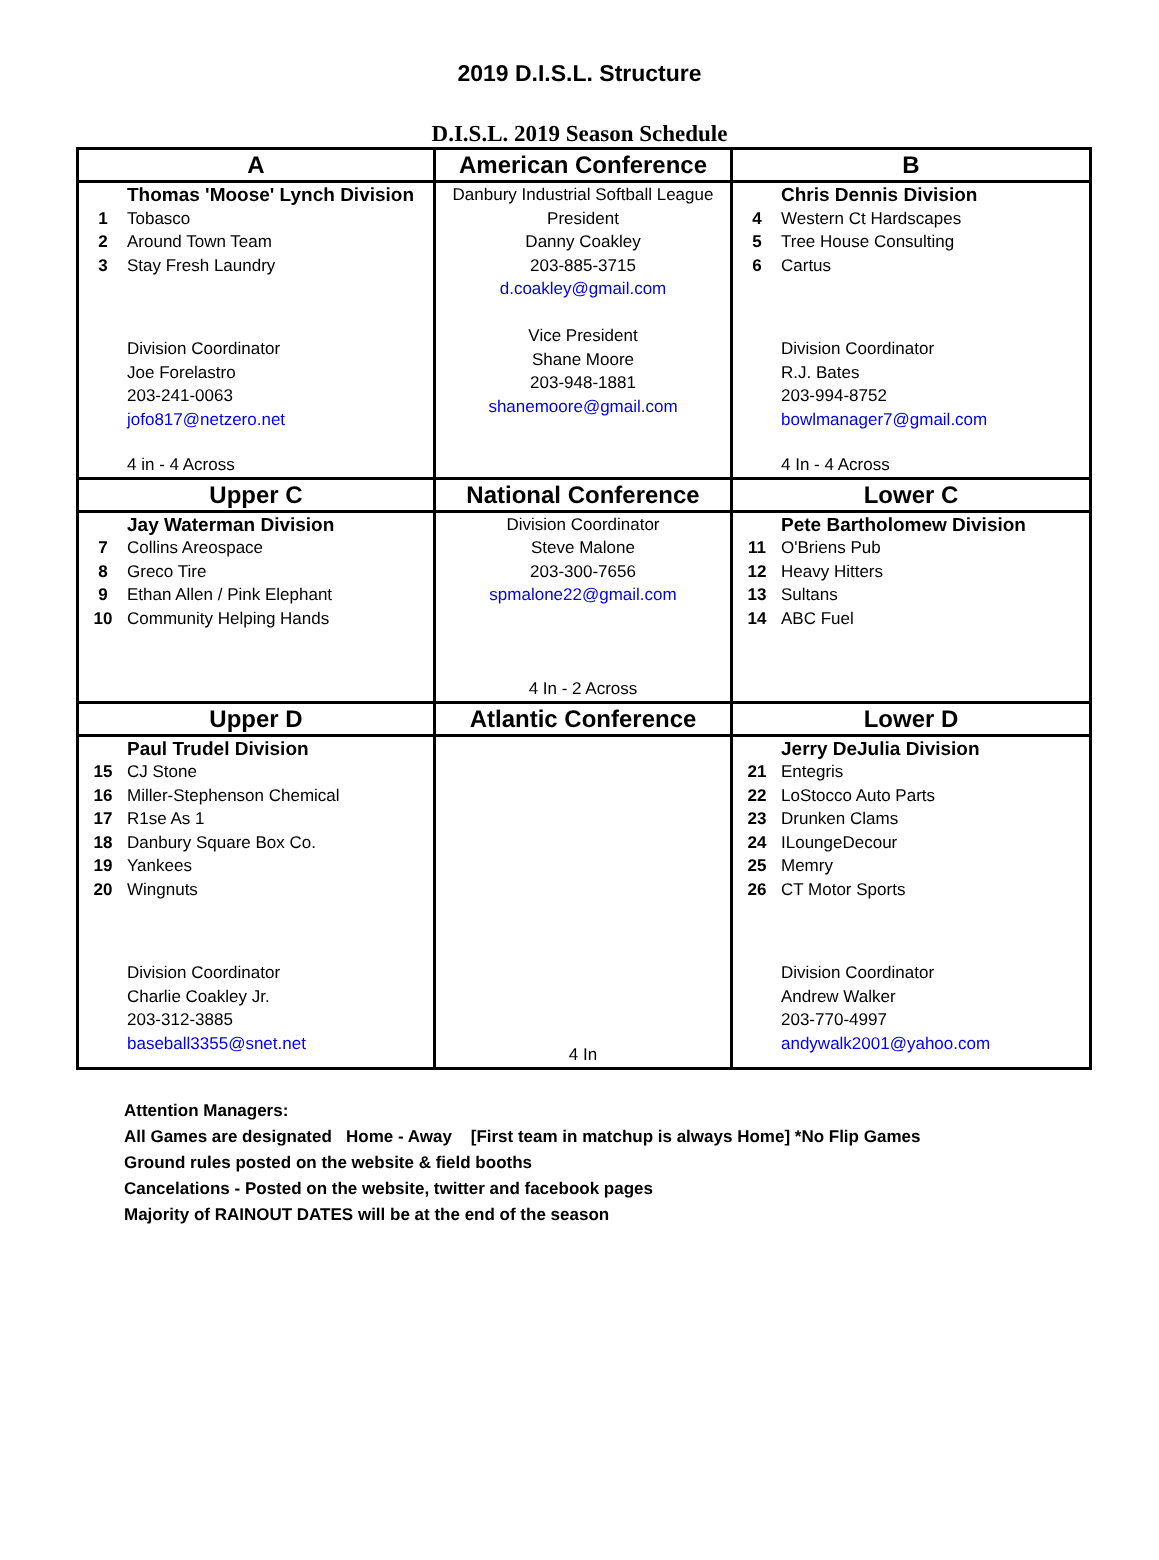2019 D.I.S.L. Structure
D.I.S.L. 2019 Season Schedule
| A | American Conference | B |
| Thomas 'Moose' Lynch Division 1 Tobasco 2 Around Town Team 3 Stay Fresh Laundry Division Coordinator Joe Forelastro 203-241-0063 jofo817@netzero.net 4 in - 4 Across | Danbury Industrial Softball League President Danny Coakley 203-885-3715 d.coakley@gmail.com Vice President Shane Moore 203-948-1881 shanemoore@gmail.com | Chris Dennis Division 4 Western Ct Hardscapes 5 Tree House Consulting 6 Cartus Division Coordinator R.J. Bates 203-994-8752 bowlmanager7@gmail.com 4 In - 4 Across |
| Upper C | National Conference | Lower C |
| Jay Waterman Division 7 Collins Areospace 8 Greco Tire 9 Ethan Allen / Pink Elephant 10 Community Helping Hands | Division Coordinator Steve Malone 203-300-7656 spmalone22@gmail.com 4 In - 2 Across | Pete Bartholomew Division 11 O'Briens Pub 12 Heavy Hitters 13 Sultans 14 ABC Fuel |
| Upper D | Atlantic Conference | Lower D |
| Paul Trudel Division 15 CJ Stone 16 Miller-Stephenson Chemical 17 R1se As 1 18 Danbury Square Box Co. 19 Yankees 20 Wingnuts Division Coordinator Charlie Coakley Jr. 203-312-3885 baseball3355@snet.net | 4 In | Jerry DeJulia Division 21 Entegris 22 LoStocco Auto Parts 23 Drunken Clams 24 ILoungeDecour 25 Memry 26 CT Motor Sports Division Coordinator Andrew Walker 203-770-4997 andywalk2001@yahoo.com |
Attention Managers:
All Games are designated Home - Away [First team in matchup is always Home] *No Flip Games
Ground rules posted on the website & field booths
Cancelations - Posted on the website, twitter and facebook pages
Majority of RAINOUT DATES will be at the end of the season